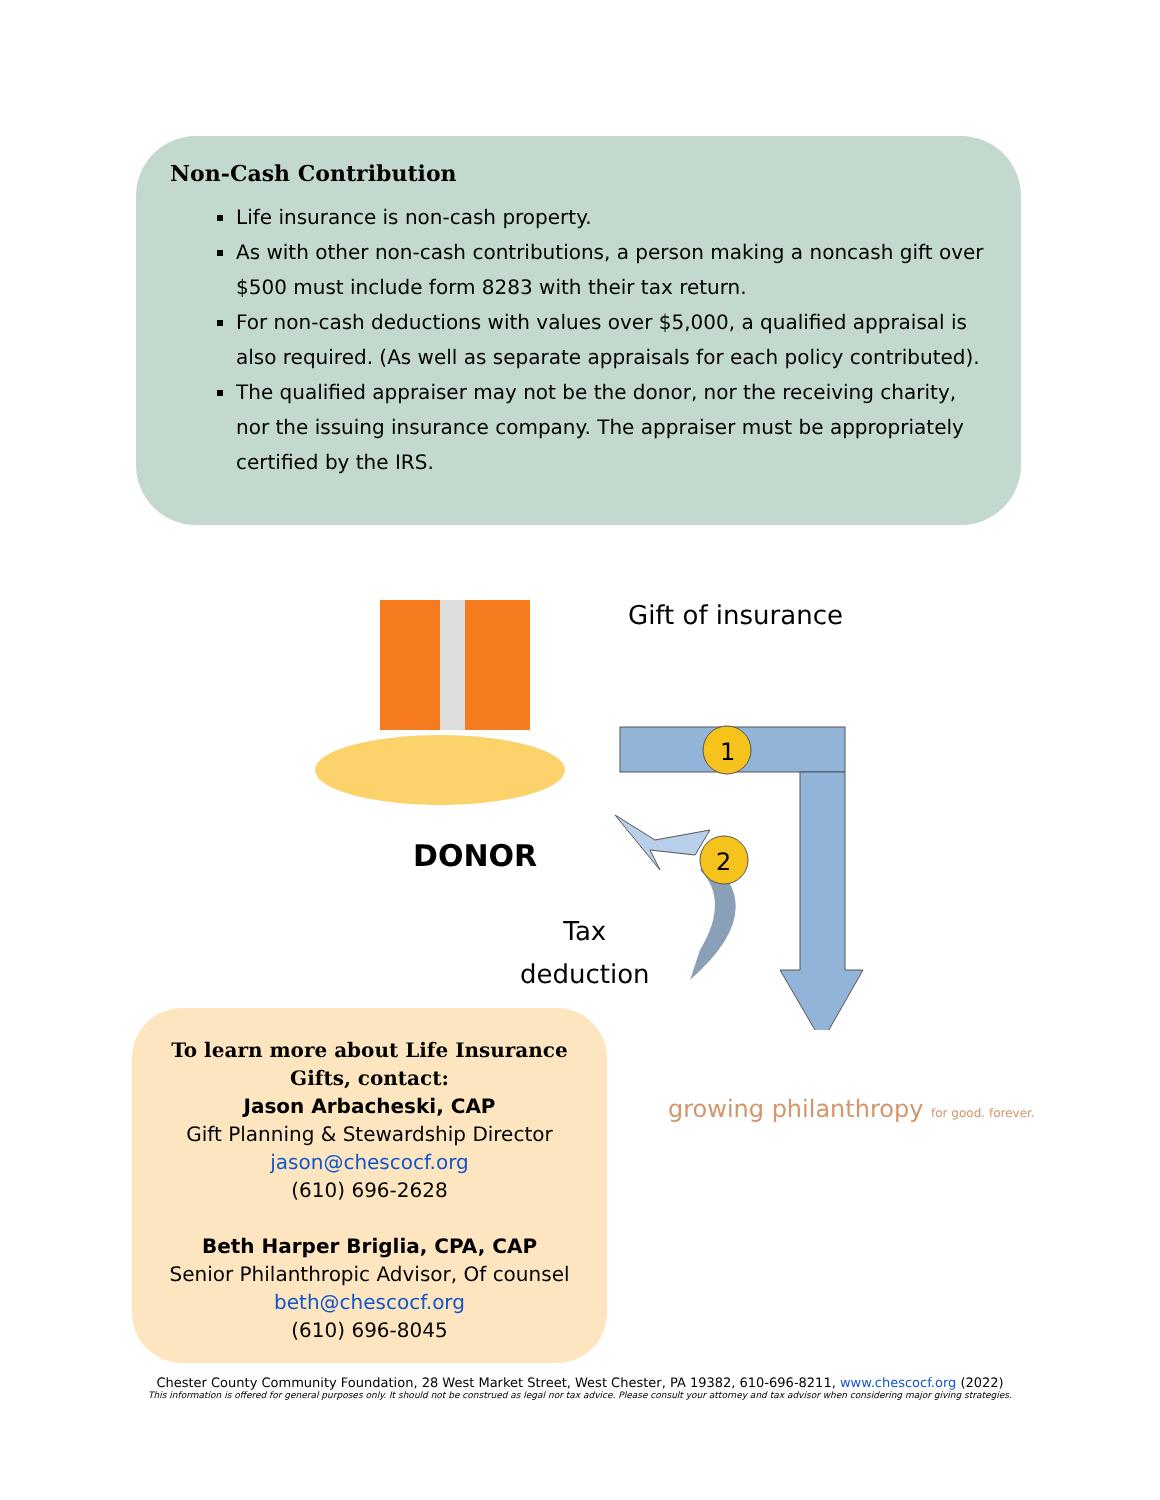Non-Cash Contribution
Life insurance is non-cash property.
As with other non-cash contributions, a person making a noncash gift over $500 must include form 8283 with their tax return.
For non-cash deductions with values over $5,000, a qualified appraisal is also required. (As well as separate appraisals for each policy contributed).
The qualified appraiser may not be the donor, nor the receiving charity, nor the issuing insurance company. The appraiser must be appropriately certified by the IRS.
1
2
Gift of insurance
DONOR
Tax
deduction
To learn more about Life Insurance
Gifts, contact:
Jason Arbacheski, CAP
Gift Planning & Stewardship Director
jason@chescocf.org
(610) 696-2628
Beth Harper Briglia, CPA, CAP
Senior Philanthropic Advisor, Of counsel
beth@chescocf.org
(610) 696-8045
growing philanthropy for good. forever.
Chester County Community Foundation, 28 West Market Street, West Chester, PA 19382, 610-696-8211, www.chescocf.org (2022)
This information is offered for general purposes only. It should not be construed as legal nor tax advice. Please consult your attorney and tax advisor when considering major giving strategies.